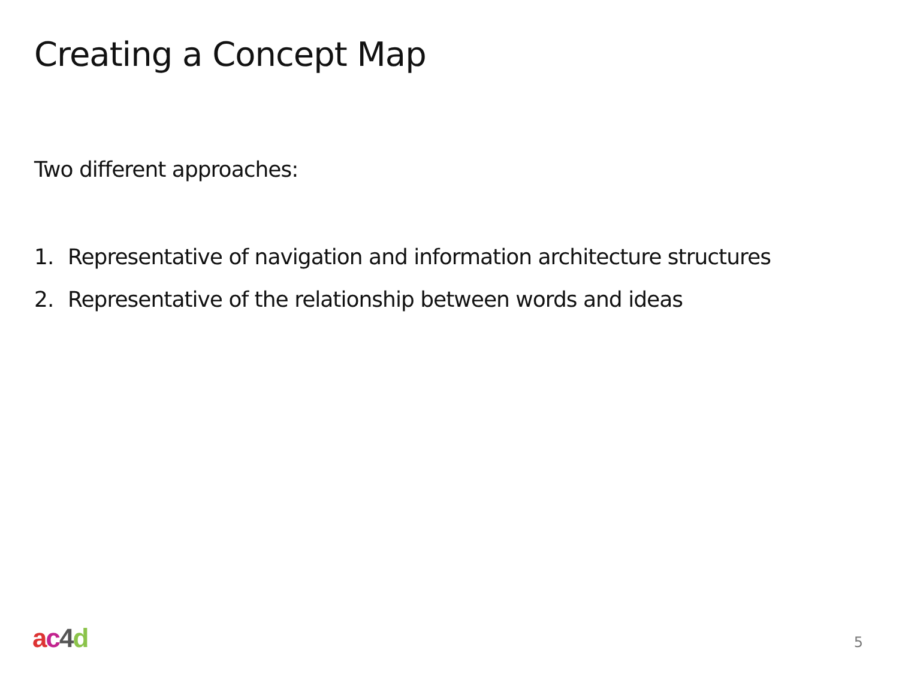Creating a Concept Map
Two different approaches:
1. Representative of navigation and information architecture structures
2. Representative of the relationship between words and ideas
ac 4 d 5